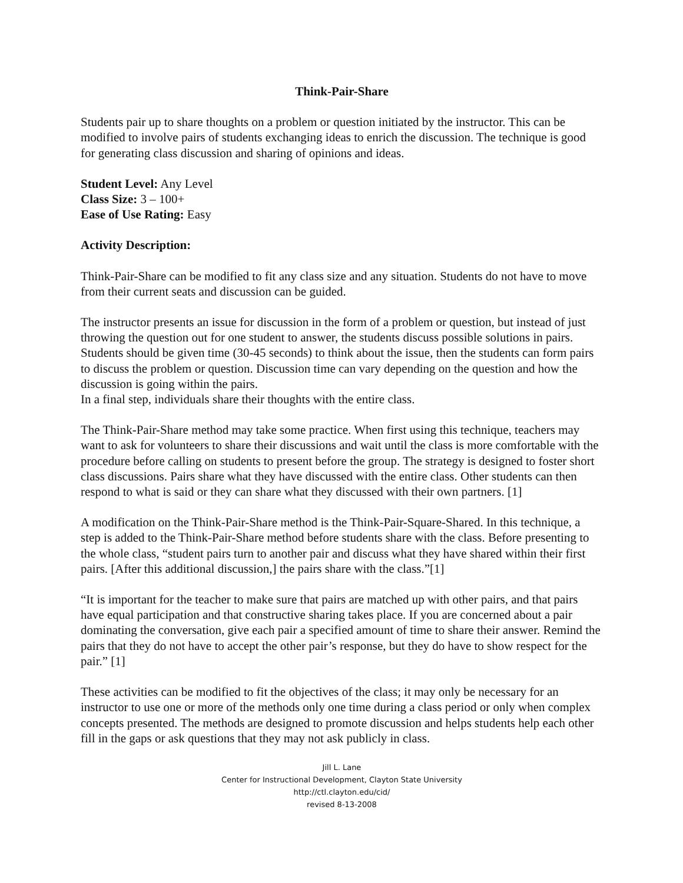Think-Pair-Share
Students pair up to share thoughts on a problem or question initiated by the instructor. This can be modified to involve pairs of students exchanging ideas to enrich the discussion. The technique is good for generating class discussion and sharing of opinions and ideas.
Student Level: Any Level
Class Size: 3 – 100+
Ease of Use Rating: Easy
Activity Description:
Think-Pair-Share can be modified to fit any class size and any situation. Students do not have to move from their current seats and discussion can be guided.
The instructor presents an issue for discussion in the form of a problem or question, but instead of just throwing the question out for one student to answer, the students discuss possible solutions in pairs. Students should be given time (30-45 seconds) to think about the issue, then the students can form pairs to discuss the problem or question. Discussion time can vary depending on the question and how the discussion is going within the pairs.
In a final step, individuals share their thoughts with the entire class.
The Think-Pair-Share method may take some practice. When first using this technique, teachers may want to ask for volunteers to share their discussions and wait until the class is more comfortable with the procedure before calling on students to present before the group. The strategy is designed to foster short class discussions. Pairs share what they have discussed with the entire class. Other students can then respond to what is said or they can share what they discussed with their own partners. [1]
A modification on the Think-Pair-Share method is the Think-Pair-Square-Shared. In this technique, a step is added to the Think-Pair-Share method before students share with the class. Before presenting to the whole class, “student pairs turn to another pair and discuss what they have shared within their first pairs. [After this additional discussion,] the pairs share with the class.”[1]
“It is important for the teacher to make sure that pairs are matched up with other pairs, and that pairs have equal participation and that constructive sharing takes place. If you are concerned about a pair dominating the conversation, give each pair a specified amount of time to share their answer. Remind the pairs that they do not have to accept the other pair’s response, but they do have to show respect for the pair.” [1]
These activities can be modified to fit the objectives of the class; it may only be necessary for an instructor to use one or more of the methods only one time during a class period or only when complex concepts presented. The methods are designed to promote discussion and helps students help each other fill in the gaps or ask questions that they may not ask publicly in class.
Jill L. Lane
Center for Instructional Development, Clayton State University
http://ctl.clayton.edu/cid/
revised 8-13-2008